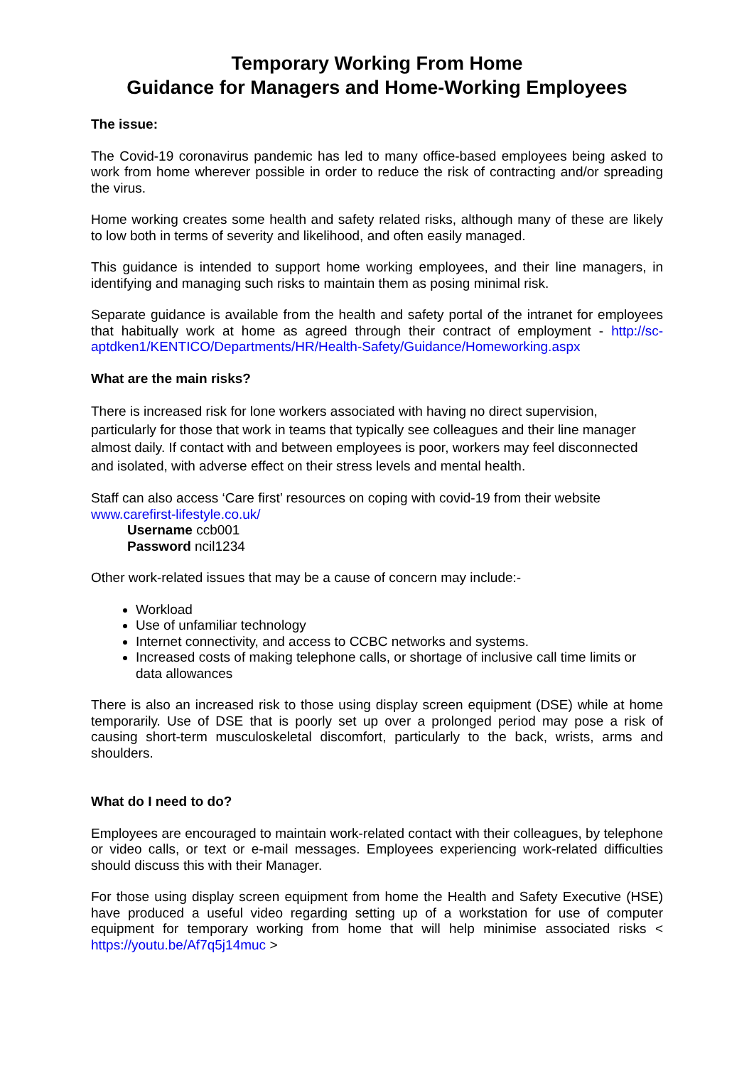Temporary Working From Home
Guidance for Managers and Home-Working Employees
The issue:
The Covid-19 coronavirus pandemic has led to many office-based employees being asked to work from home wherever possible in order to reduce the risk of contracting and/or spreading the virus.
Home working creates some health and safety related risks, although many of these are likely to low both in terms of severity and likelihood, and often easily managed.
This guidance is intended to support home working employees, and their line managers, in identifying and managing such risks to maintain them as posing minimal risk.
Separate guidance is available from the health and safety portal of the intranet for employees that habitually work at home as agreed through their contract of employment - http://sc-aptdken1/KENTICO/Departments/HR/Health-Safety/Guidance/Homeworking.aspx
What are the main risks?
There is increased risk for lone workers associated with having no direct supervision, particularly for those that work in teams that typically see colleagues and their line manager almost daily. If contact with and between employees is poor, workers may feel disconnected and isolated, with adverse effect on their stress levels and mental health.
Staff can also access ‘Care first’ resources on coping with covid-19 from their website
www.carefirst-lifestyle.co.uk/
Username ccb001
Password ncil1234
Other work-related issues that may be a cause of concern may include:-
Workload
Use of unfamiliar technology
Internet connectivity, and access to CCBC networks and systems.
Increased costs of making telephone calls, or shortage of inclusive call time limits or data allowances
There is also an increased risk to those using display screen equipment (DSE) while at home temporarily. Use of DSE that is poorly set up over a prolonged period may pose a risk of causing short-term musculoskeletal discomfort, particularly to the back, wrists, arms and shoulders.
What do I need to do?
Employees are encouraged to maintain work-related contact with their colleagues, by telephone or video calls, or text or e-mail messages. Employees experiencing work-related difficulties should discuss this with their Manager.
For those using display screen equipment from home the Health and Safety Executive (HSE) have produced a useful video regarding setting up of a workstation for use of computer equipment for temporary working from home that will help minimise associated risks < https://youtu.be/Af7q5j14muc >